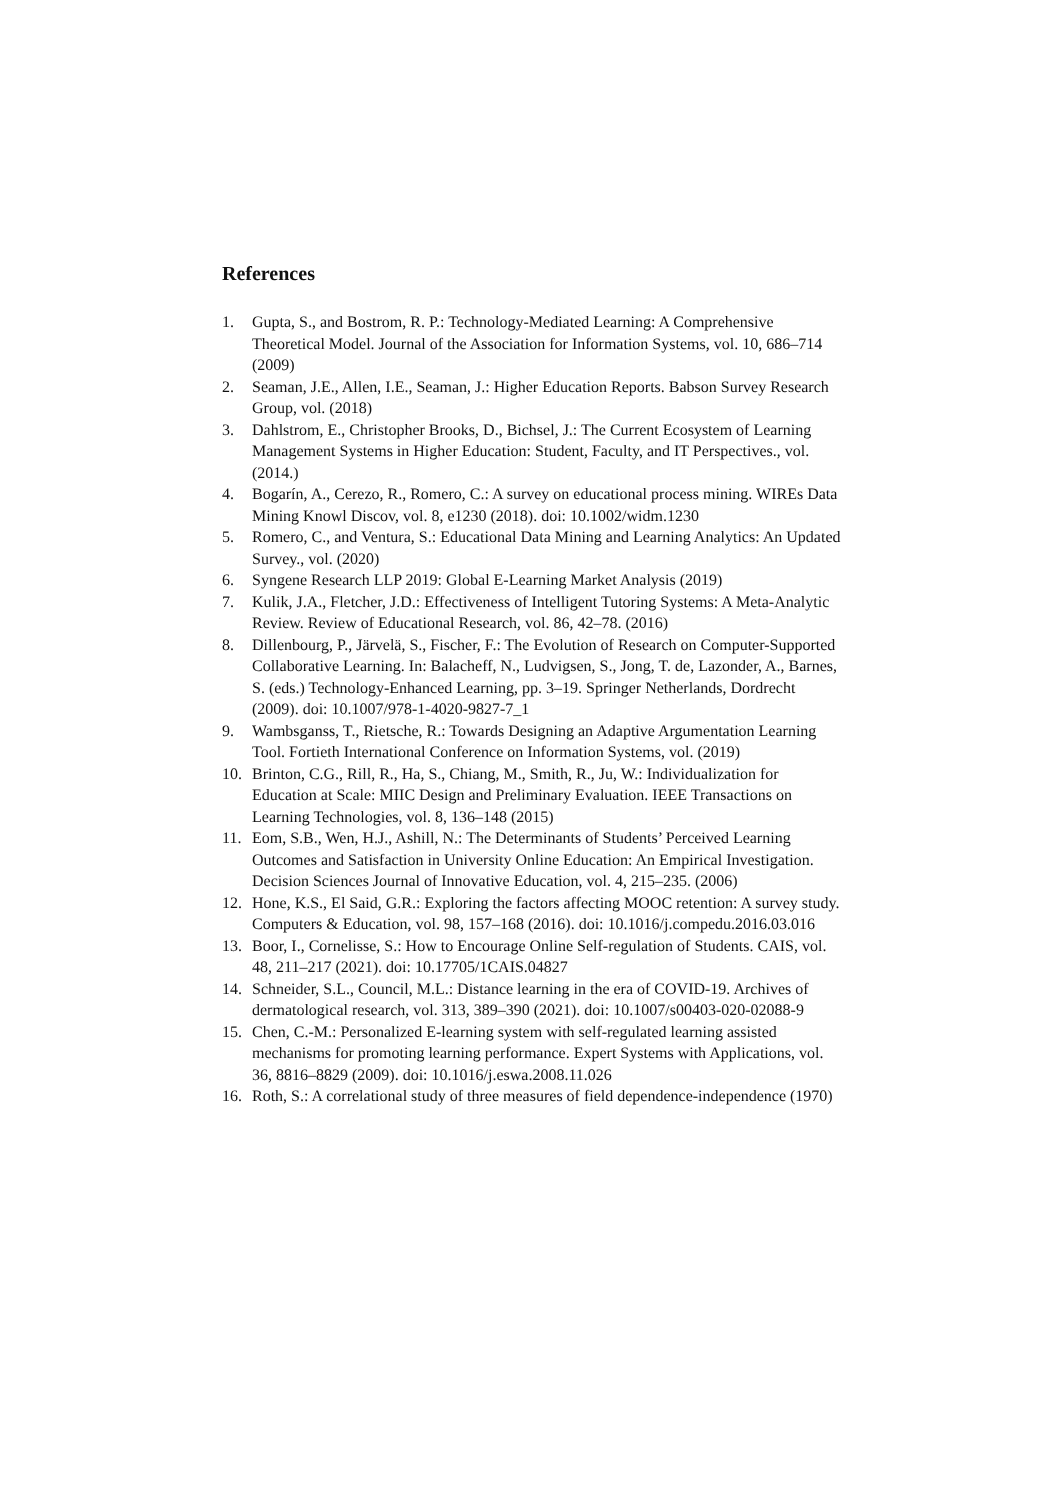References
1. Gupta, S., and Bostrom, R. P.: Technology-Mediated Learning: A Comprehensive Theoretical Model. Journal of the Association for Information Systems, vol. 10, 686–714 (2009)
2. Seaman, J.E., Allen, I.E., Seaman, J.: Higher Education Reports. Babson Survey Research Group, vol. (2018)
3. Dahlstrom, E., Christopher Brooks, D., Bichsel, J.: The Current Ecosystem of Learning Management Systems in Higher Education: Student, Faculty, and IT Perspectives., vol. (2014.)
4. Bogarín, A., Cerezo, R., Romero, C.: A survey on educational process mining. WIREs Data Mining Knowl Discov, vol. 8, e1230 (2018). doi: 10.1002/widm.1230
5. Romero, C., and Ventura, S.: Educational Data Mining and Learning Analytics: An Updated Survey., vol. (2020)
6. Syngene Research LLP 2019: Global E-Learning Market Analysis (2019)
7. Kulik, J.A., Fletcher, J.D.: Effectiveness of Intelligent Tutoring Systems: A Meta-Analytic Review. Review of Educational Research, vol. 86, 42–78. (2016)
8. Dillenbourg, P., Järvelä, S., Fischer, F.: The Evolution of Research on Computer-Supported Collaborative Learning. In: Balacheff, N., Ludvigsen, S., Jong, T. de, Lazonder, A., Barnes, S. (eds.) Technology-Enhanced Learning, pp. 3–19. Springer Netherlands, Dordrecht (2009). doi: 10.1007/978-1-4020-9827-7_1
9. Wambsganss, T., Rietsche, R.: Towards Designing an Adaptive Argumentation Learning Tool. Fortieth International Conference on Information Systems, vol. (2019)
10. Brinton, C.G., Rill, R., Ha, S., Chiang, M., Smith, R., Ju, W.: Individualization for Education at Scale: MIIC Design and Preliminary Evaluation. IEEE Transactions on Learning Technologies, vol. 8, 136–148 (2015)
11. Eom, S.B., Wen, H.J., Ashill, N.: The Determinants of Students’ Perceived Learning Outcomes and Satisfaction in University Online Education: An Empirical Investigation. Decision Sciences Journal of Innovative Education, vol. 4, 215–235. (2006)
12. Hone, K.S., El Said, G.R.: Exploring the factors affecting MOOC retention: A survey study. Computers & Education, vol. 98, 157–168 (2016). doi: 10.1016/j.compedu.2016.03.016
13. Boor, I., Cornelisse, S.: How to Encourage Online Self-regulation of Students. CAIS, vol. 48, 211–217 (2021). doi: 10.17705/1CAIS.04827
14. Schneider, S.L., Council, M.L.: Distance learning in the era of COVID-19. Archives of dermatological research, vol. 313, 389–390 (2021). doi: 10.1007/s00403-020-02088-9
15. Chen, C.-M.: Personalized E-learning system with self-regulated learning assisted mechanisms for promoting learning performance. Expert Systems with Applications, vol. 36, 8816–8829 (2009). doi: 10.1016/j.eswa.2008.11.026
16. Roth, S.: A correlational study of three measures of field dependence-independence (1970)